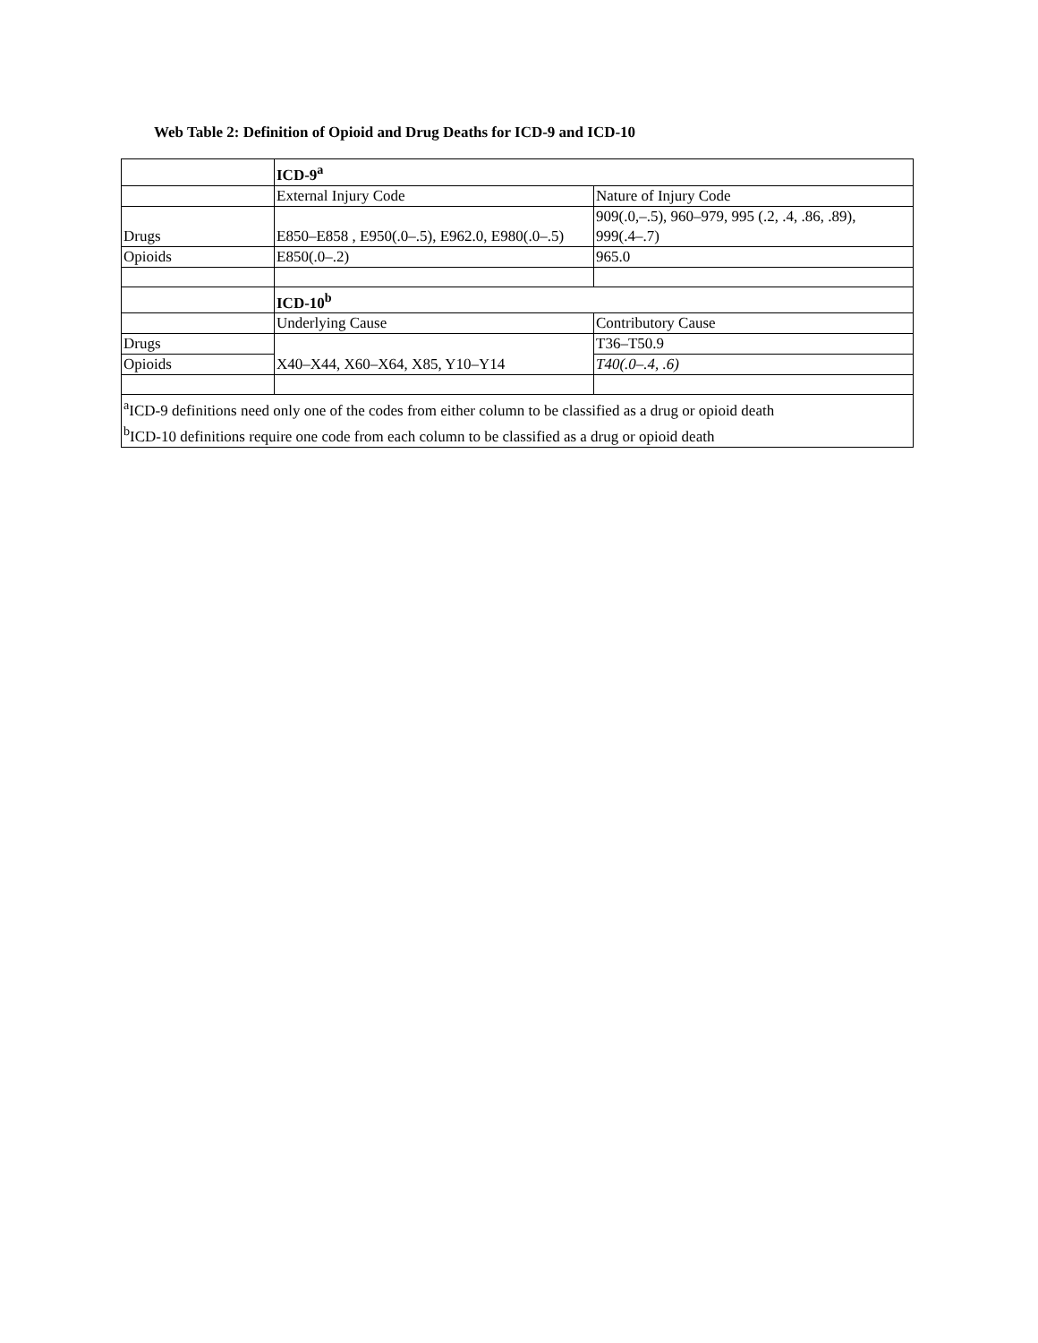Web Table 2: Definition of Opioid and Drug Deaths for ICD-9 and ICD-10
| | ICD-9<sup>a</sup> | |
| | External Injury Code | Nature of Injury Code |
| Drugs | E850–E858 , E950(.0–.5), E962.0, E980(.0–.5) | 909(.0,–.5), 960–979, 995 (.2, .4, .86, .89), 999(.4–.7) |
| Opioids | E850(.0–.2) | 965.0 |
| | ICD-10<sup>b</sup> | |
| | Underlying Cause | Contributory Cause |
| Drugs | X40–X44, X60–X64, X85, Y10–Y14 | T36–T50.9 |
| Opioids | | T40(.0–.4, .6) |
| <sup>a</sup> ICD-9 definitions need only one of the codes from either column to be classified as a drug or opioid death <sup>b</sup> ICD-10 definitions require one code from each column to be classified as a drug or opioid death | | |